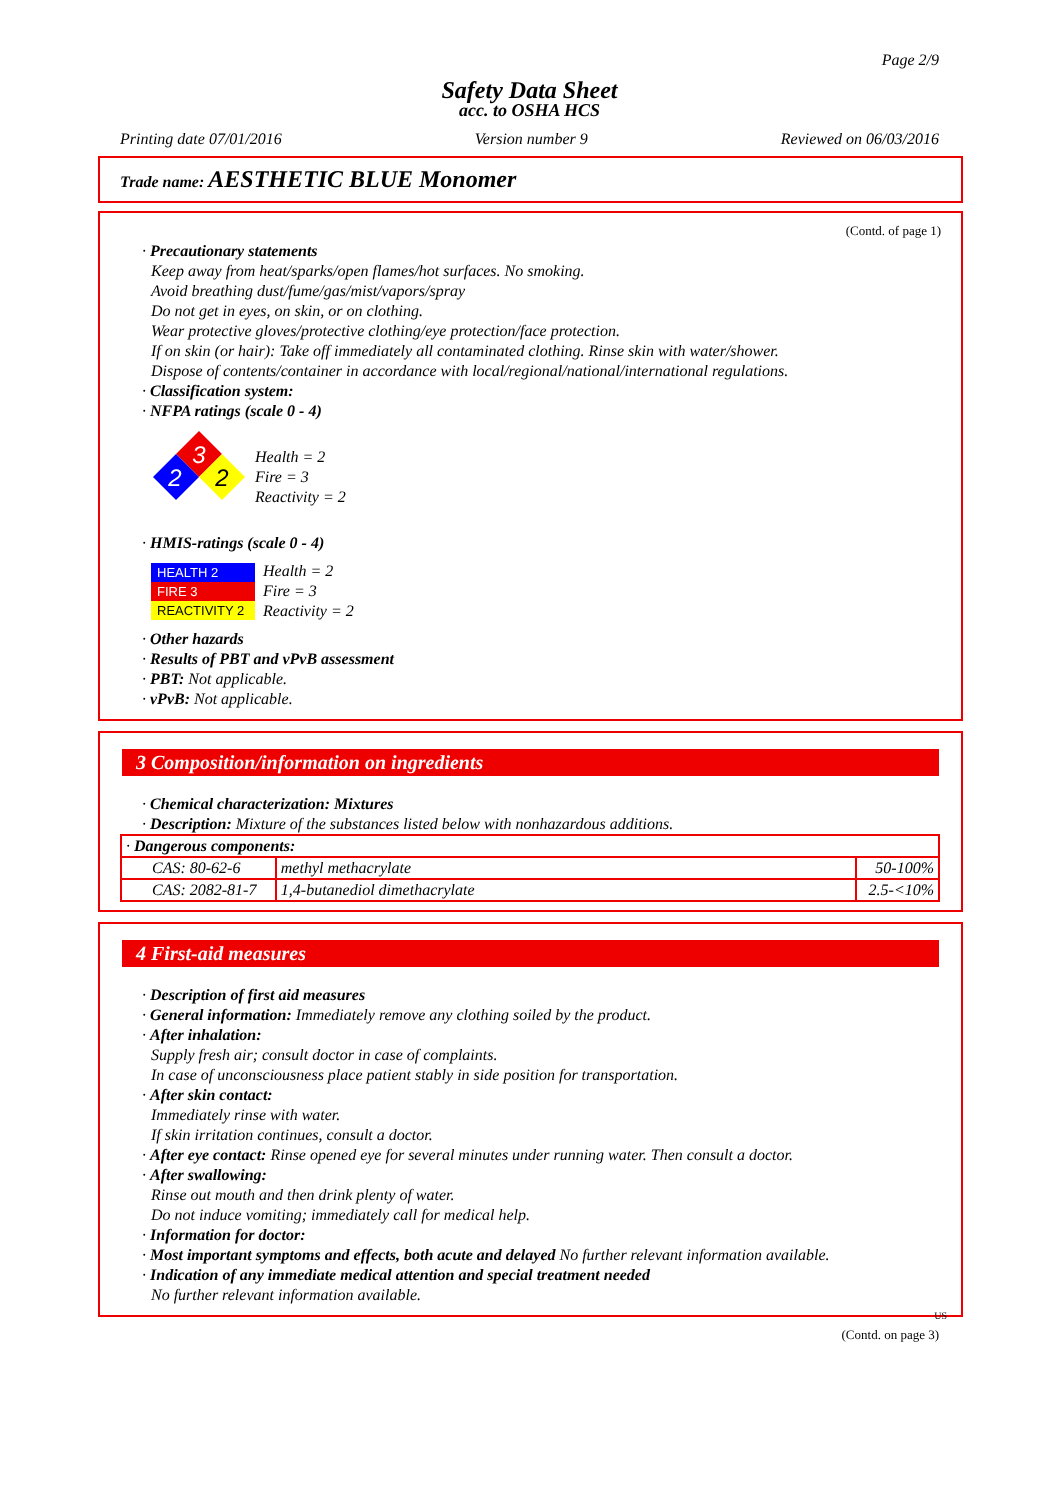Page 2/9
Safety Data Sheet
acc. to OSHA HCS
Printing date 07/01/2016 Version number 9 Reviewed on 06/03/2016
Trade name: AESTHETIC BLUE Monomer
(Contd. of page 1)
· Precautionary statements
Keep away from heat/sparks/open flames/hot surfaces. No smoking.
Avoid breathing dust/fume/gas/mist/vapors/spray
Do not get in eyes, on skin, or on clothing.
Wear protective gloves/protective clothing/eye protection/face protection.
If on skin (or hair): Take off immediately all contaminated clothing. Rinse skin with water/shower.
Dispose of contents/container in accordance with local/regional/national/international regulations.
· Classification system:
· NFPA ratings (scale 0 - 4)
3
2
2
Health = 2
Fire = 3
Reactivity = 2
· HMIS-ratings (scale 0 - 4)
| HEALTH 2 |
| FIRE 3 |
| REACTIVITY 2 |
Health = 2
Fire = 3
Reactivity = 2
· Other hazards
· Results of PBT and vPvB assessment
· PBT: Not applicable.
· vPvB: Not applicable.
3 Composition/information on ingredients
· Chemical characterization: Mixtures
· Description: Mixture of the substances listed below with nonhazardous additions.
| · Dangerous components: | | |
| CAS: 80-62-6 | methyl methacrylate | 50-100% |
| CAS: 2082-81-7 | 1,4-butanediol dimethacrylate | 2.5-<10% |
4 First-aid measures
· Description of first aid measures
· General information: Immediately remove any clothing soiled by the product.
· After inhalation:
Supply fresh air; consult doctor in case of complaints.
In case of unconsciousness place patient stably in side position for transportation.
· After skin contact:
Immediately rinse with water.
If skin irritation continues, consult a doctor.
· After eye contact: Rinse opened eye for several minutes under running water. Then consult a doctor.
· After swallowing:
Rinse out mouth and then drink plenty of water.
Do not induce vomiting; immediately call for medical help.
· Information for doctor:
· Most important symptoms and effects, both acute and delayed No further relevant information available.
· Indication of any immediate medical attention and special treatment needed
No further relevant information available.
US
(Contd. on page 3)